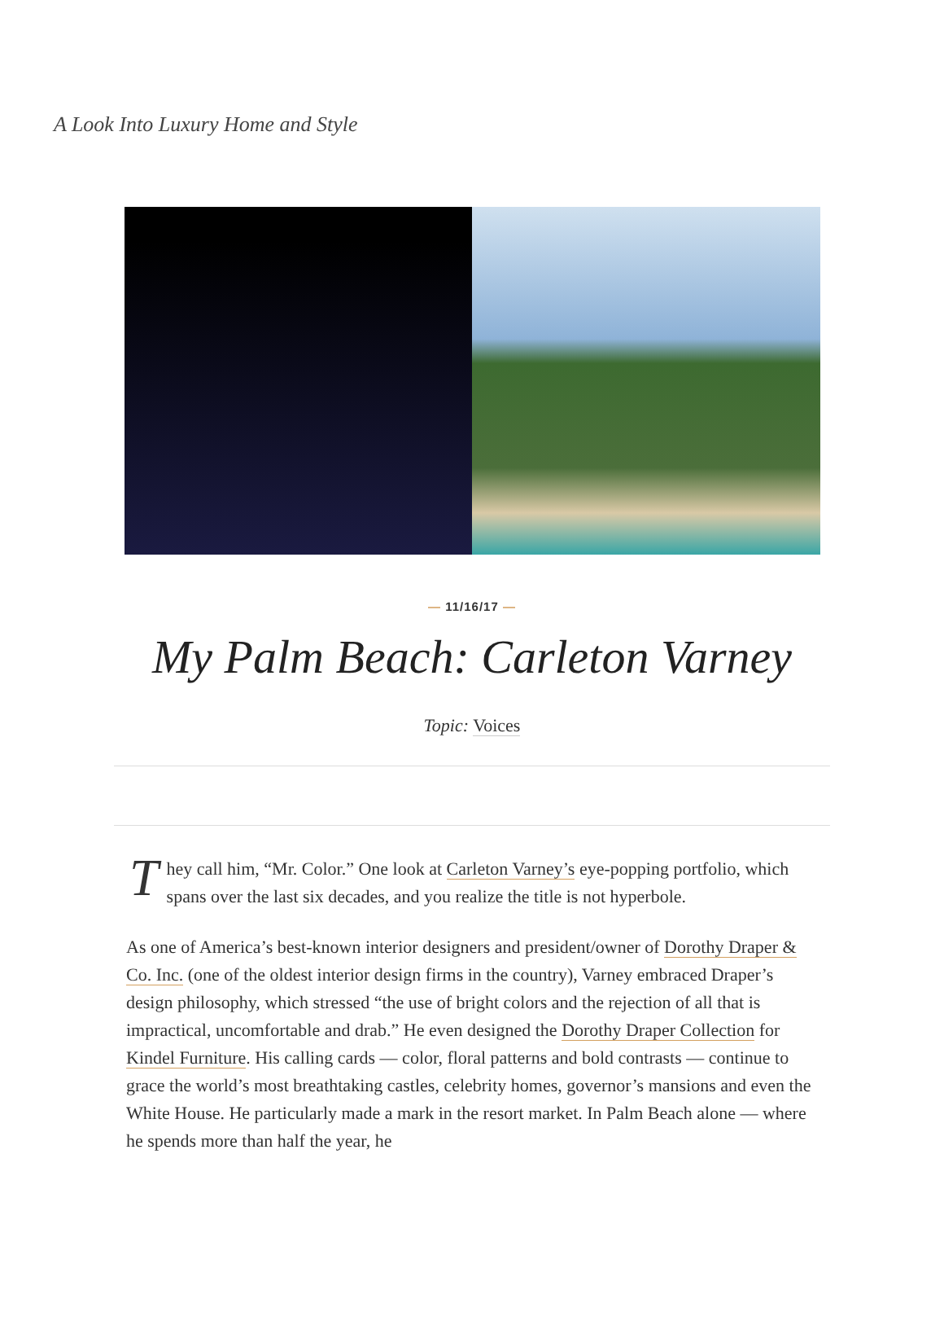A Look Into Luxury Home and Style
— 11/16/17 —
My Palm Beach: Carleton Varney
Topic: Voices
They call him, “Mr. Color.” One look at Carleton Varney’s eye-popping portfolio, which spans over the last six decades, and you realize the title is not hyperbole.
As one of America’s best-known interior designers and president/owner of Dorothy Draper & Co. Inc. (one of the oldest interior design firms in the country), Varney embraced Draper’s design philosophy, which stressed “the use of bright colors and the rejection of all that is impractical, uncomfortable and drab.” He even designed the Dorothy Draper Collection for Kindel Furniture. His calling cards — color, floral patterns and bold contrasts — continue to grace the world’s most breathtaking castles, celebrity homes, governor’s mansions and even the White House. He particularly made a mark in the resort market. In Palm Beach alone — where he spends more than half the year, he